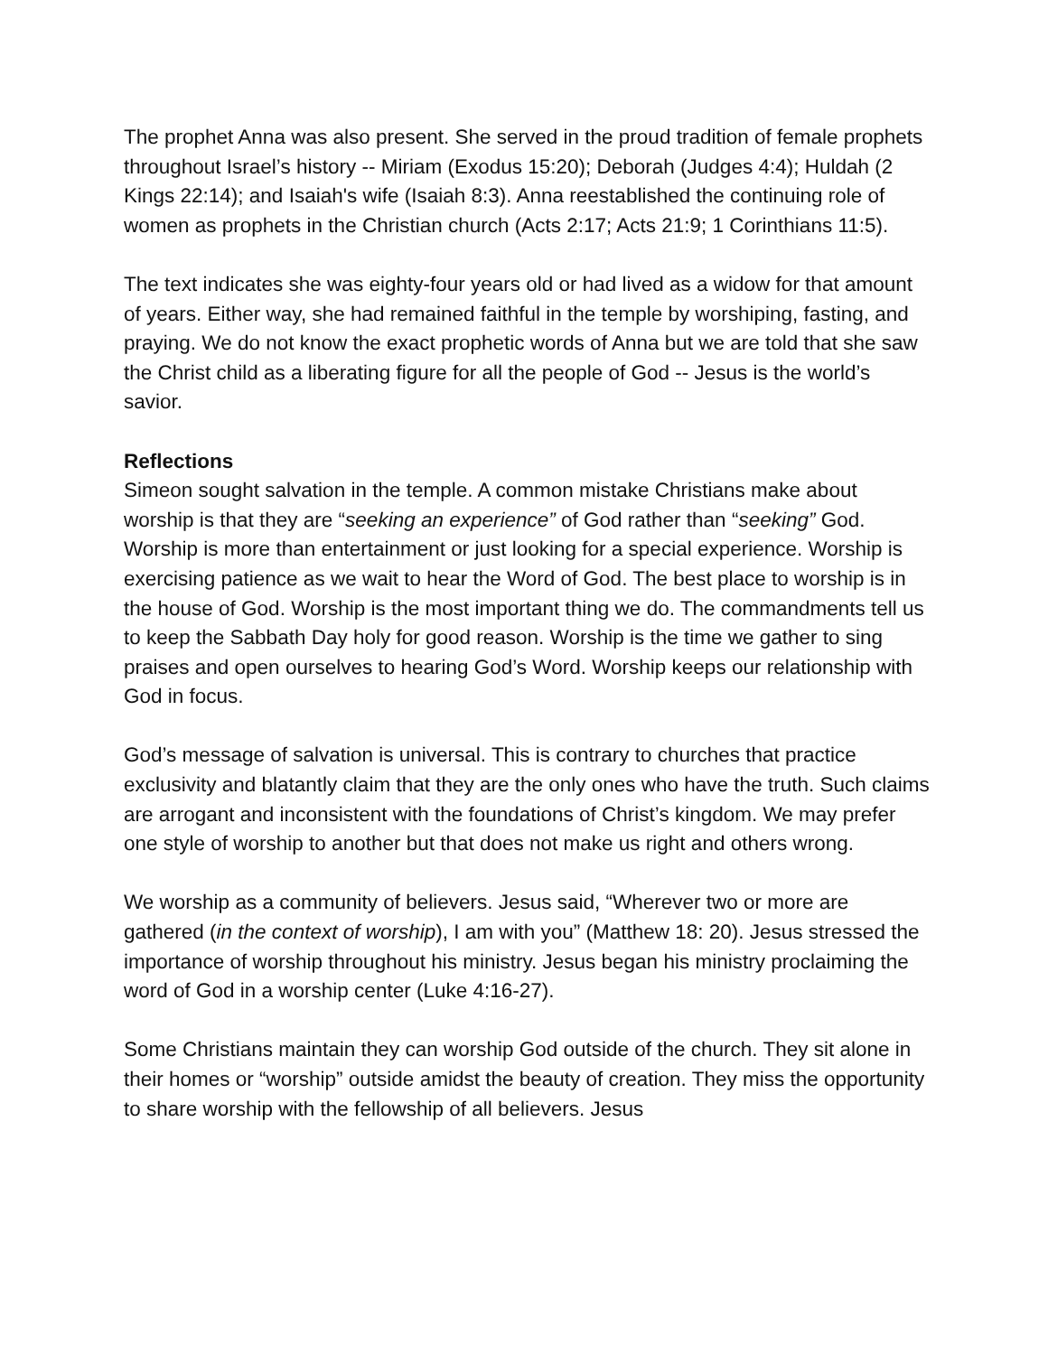The prophet Anna was also present. She served in the proud tradition of female prophets throughout Israel’s history -- Miriam (Exodus 15:20); Deborah (Judges 4:4); Huldah (2 Kings 22:14); and Isaiah's wife (Isaiah 8:3). Anna reestablished the continuing role of women as prophets in the Christian church (Acts 2:17; Acts 21:9; 1 Corinthians 11:5).
The text indicates she was eighty-four years old or had lived as a widow for that amount of years. Either way, she had remained faithful in the temple by worshiping, fasting, and praying. We do not know the exact prophetic words of Anna but we are told that she saw the Christ child as a liberating figure for all the people of God -- Jesus is the world’s savior.
Reflections
Simeon sought salvation in the temple. A common mistake Christians make about worship is that they are “seeking an experience” of God rather than “seeking” God. Worship is more than entertainment or just looking for a special experience. Worship is exercising patience as we wait to hear the Word of God. The best place to worship is in the house of God. Worship is the most important thing we do. The commandments tell us to keep the Sabbath Day holy for good reason. Worship is the time we gather to sing praises and open ourselves to hearing God’s Word. Worship keeps our relationship with God in focus.
God’s message of salvation is universal. This is contrary to churches that practice exclusivity and blatantly claim that they are the only ones who have the truth. Such claims are arrogant and inconsistent with the foundations of Christ’s kingdom. We may prefer one style of worship to another but that does not make us right and others wrong.
We worship as a community of believers. Jesus said, “Wherever two or more are gathered (in the context of worship), I am with you” (Matthew 18: 20). Jesus stressed the importance of worship throughout his ministry. Jesus began his ministry proclaiming the word of God in a worship center (Luke 4:16-27).
Some Christians maintain they can worship God outside of the church. They sit alone in their homes or “worship” outside amidst the beauty of creation. They miss the opportunity to share worship with the fellowship of all believers. Jesus